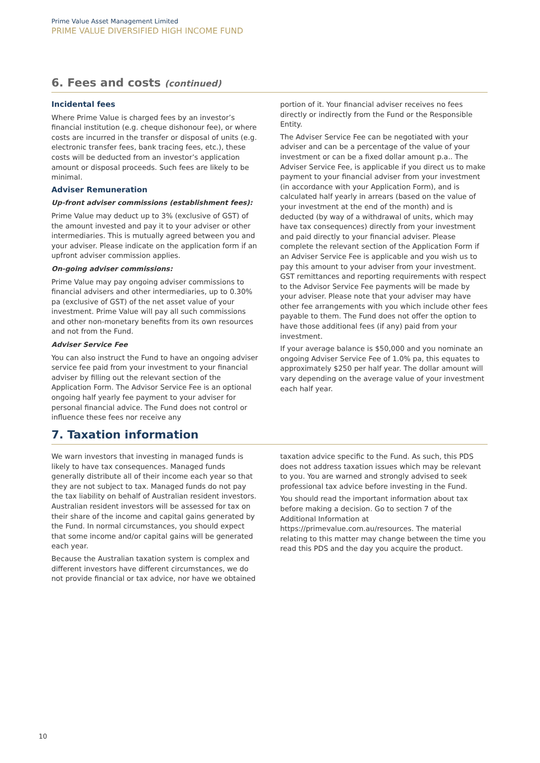Prime Value Asset Management Limited
PRIME VALUE DIVERSIFIED HIGH INCOME FUND
6. Fees and costs (continued)
Incidental fees
Where Prime Value is charged fees by an investor’s financial institution (e.g. cheque dishonour fee), or where costs are incurred in the transfer or disposal of units (e.g. electronic transfer fees, bank tracing fees, etc.), these costs will be deducted from an investor’s application amount or disposal proceeds. Such fees are likely to be minimal.
Adviser Remuneration
Up-front adviser commissions (establishment fees):
Prime Value may deduct up to 3% (exclusive of GST) of the amount invested and pay it to your adviser or other intermediaries. This is mutually agreed between you and your adviser. Please indicate on the application form if an upfront adviser commission applies.
On-going adviser commissions:
Prime Value may pay ongoing adviser commissions to financial advisers and other intermediaries, up to 0.30% pa (exclusive of GST) of the net asset value of your investment. Prime Value will pay all such commissions and other non-monetary benefits from its own resources and not from the Fund.
Adviser Service Fee
You can also instruct the Fund to have an ongoing adviser service fee paid from your investment to your financial adviser by filling out the relevant section of the Application Form. The Advisor Service Fee is an optional ongoing half yearly fee payment to your adviser for personal financial advice. The Fund does not control or influence these fees nor receive any
portion of it. Your financial adviser receives no fees directly or indirectly from the Fund or the Responsible Entity.
The Adviser Service Fee can be negotiated with your adviser and can be a percentage of the value of your investment or can be a fixed dollar amount p.a.. The Adviser Service Fee, is applicable if you direct us to make payment to your financial adviser from your investment (in accordance with your Application Form), and is calculated half yearly in arrears (based on the value of your investment at the end of the month) and is deducted (by way of a withdrawal of units, which may have tax consequences) directly from your investment and paid directly to your financial adviser. Please complete the relevant section of the Application Form if an Adviser Service Fee is applicable and you wish us to pay this amount to your adviser from your investment. GST remittances and reporting requirements with respect to the Advisor Service Fee payments will be made by your adviser. Please note that your adviser may have other fee arrangements with you which include other fees payable to them. The Fund does not offer the option to have those additional fees (if any) paid from your investment.
If your average balance is $50,000 and you nominate an ongoing Adviser Service Fee of 1.0% pa, this equates to approximately $250 per half year. The dollar amount will vary depending on the average value of your investment each half year.
7. Taxation information
We warn investors that investing in managed funds is likely to have tax consequences. Managed funds generally distribute all of their income each year so that they are not subject to tax. Managed funds do not pay the tax liability on behalf of Australian resident investors. Australian resident investors will be assessed for tax on their share of the income and capital gains generated by the Fund. In normal circumstances, you should expect that some income and/or capital gains will be generated each year.
Because the Australian taxation system is complex and different investors have different circumstances, we do not provide financial or tax advice, nor have we obtained
taxation advice specific to the Fund. As such, this PDS does not address taxation issues which may be relevant to you. You are warned and strongly advised to seek professional tax advice before investing in the Fund.
You should read the important information about tax before making a decision. Go to section 7 of the Additional Information at https://primevalue.com.au/resources. The material relating to this matter may change between the time you read this PDS and the day you acquire the product.
10